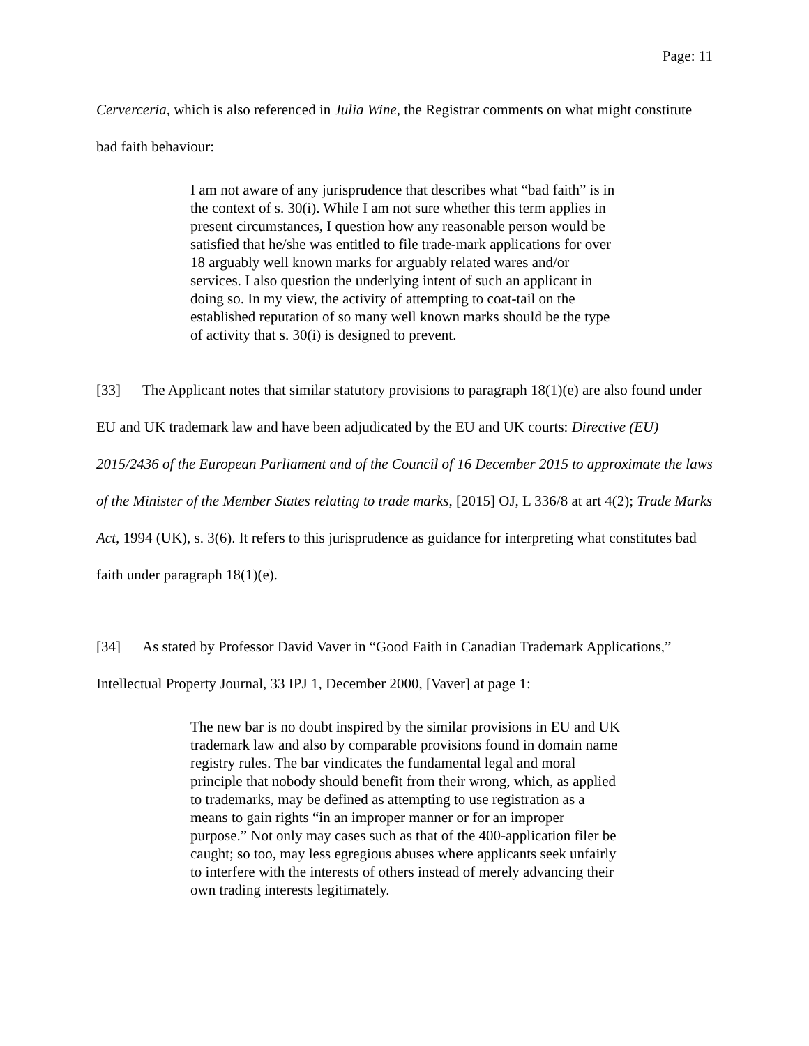Page: 11
Cerverceria, which is also referenced in Julia Wine, the Registrar comments on what might constitute bad faith behaviour:
I am not aware of any jurisprudence that describes what “bad faith” is in the context of s. 30(i). While I am not sure whether this term applies in present circumstances, I question how any reasonable person would be satisfied that he/she was entitled to file trade-mark applications for over 18 arguably well known marks for arguably related wares and/or services. I also question the underlying intent of such an applicant in doing so. In my view, the activity of attempting to coat-tail on the established reputation of so many well known marks should be the type of activity that s. 30(i) is designed to prevent.
[33] The Applicant notes that similar statutory provisions to paragraph 18(1)(e) are also found under EU and UK trademark law and have been adjudicated by the EU and UK courts: Directive (EU) 2015/2436 of the European Parliament and of the Council of 16 December 2015 to approximate the laws of the Minister of the Member States relating to trade marks, [2015] OJ, L 336/8 at art 4(2); Trade Marks Act, 1994 (UK), s. 3(6). It refers to this jurisprudence as guidance for interpreting what constitutes bad faith under paragraph 18(1)(e).
[34] As stated by Professor David Vaver in “Good Faith in Canadian Trademark Applications,” Intellectual Property Journal, 33 IPJ 1, December 2000, [Vaver] at page 1:
The new bar is no doubt inspired by the similar provisions in EU and UK trademark law and also by comparable provisions found in domain name registry rules. The bar vindicates the fundamental legal and moral principle that nobody should benefit from their wrong, which, as applied to trademarks, may be defined as attempting to use registration as a means to gain rights “in an improper manner or for an improper purpose.” Not only may cases such as that of the 400-application filer be caught; so too, may less egregious abuses where applicants seek unfairly to interfere with the interests of others instead of merely advancing their own trading interests legitimately.